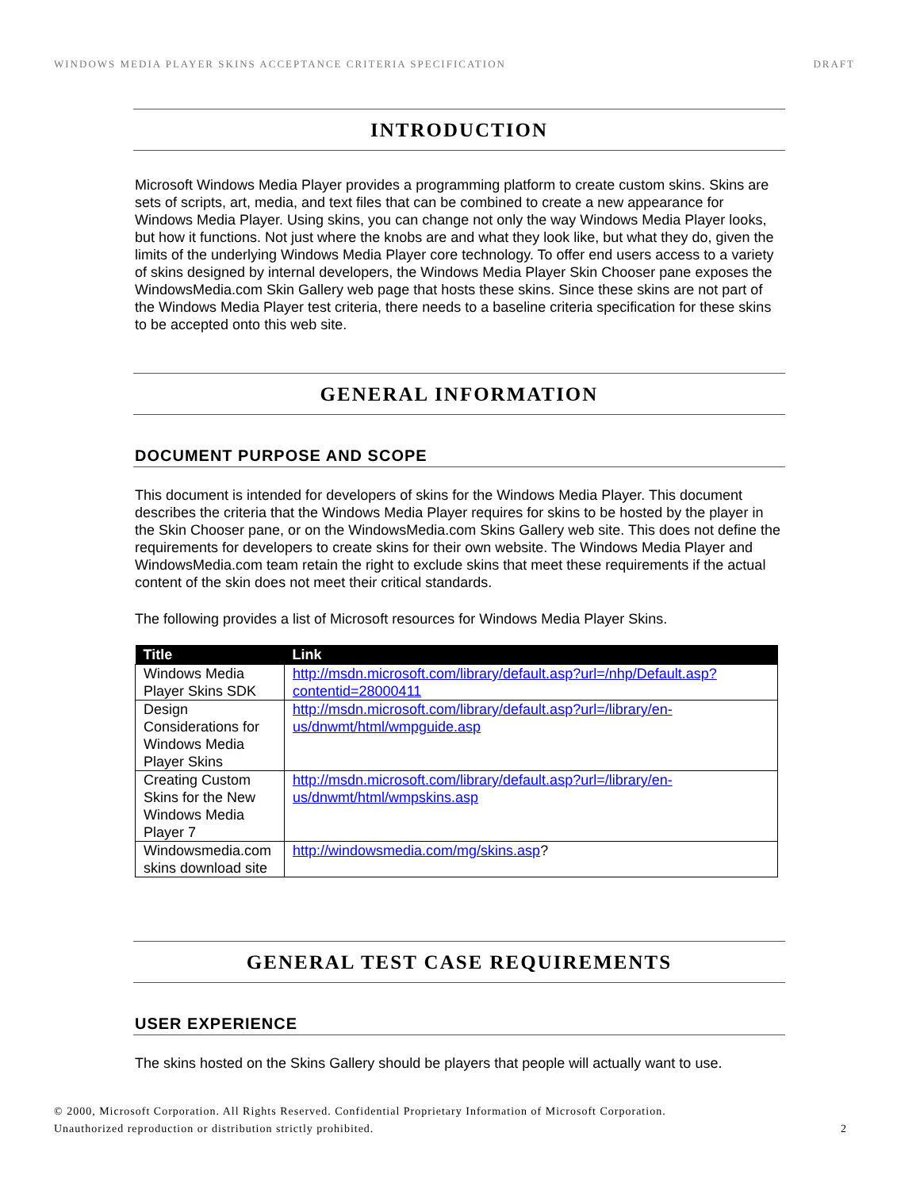WINDOWS MEDIA PLAYER SKINS ACCEPTANCE CRITERIA SPECIFICATION DRAFT
INTRODUCTION
Microsoft Windows Media Player provides a programming platform to create custom skins. Skins are sets of scripts, art, media, and text files that can be combined to create a new appearance for Windows Media Player. Using skins, you can change not only the way Windows Media Player looks, but how it functions. Not just where the knobs are and what they look like, but what they do, given the limits of the underlying Windows Media Player core technology. To offer end users access to a variety of skins designed by internal developers, the Windows Media Player Skin Chooser pane exposes the WindowsMedia.com Skin Gallery web page that hosts these skins. Since these skins are not part of the Windows Media Player test criteria, there needs to a baseline criteria specification for these skins to be accepted onto this web site.
GENERAL INFORMATION
DOCUMENT PURPOSE AND SCOPE
This document is intended for developers of skins for the Windows Media Player. This document describes the criteria that the Windows Media Player requires for skins to be hosted by the player in the Skin Chooser pane, or on the WindowsMedia.com Skins Gallery web site. This does not define the requirements for developers to create skins for their own website. The Windows Media Player and WindowsMedia.com team retain the right to exclude skins that meet these requirements if the actual content of the skin does not meet their critical standards.
The following provides a list of Microsoft resources for Windows Media Player Skins.
| Title | Link |
| --- | --- |
| Windows Media Player Skins SDK | http://msdn.microsoft.com/library/default.asp?url=/nhp/Default.asp?contentid=28000411 |
| Design Considerations for Windows Media Player Skins | http://msdn.microsoft.com/library/default.asp?url=/library/en-us/dnwmt/html/wmpguide.asp |
| Creating Custom Skins for the New Windows Media Player 7 | http://msdn.microsoft.com/library/default.asp?url=/library/en-us/dnwmt/html/wmpskins.asp |
| Windowsmedia.com skins download site | http://windowsmedia.com/mg/skins.asp ? |
GENERAL TEST CASE REQUIREMENTS
USER EXPERIENCE
The skins hosted on the Skins Gallery should be players that people will actually want to use.
© 2000, Microsoft Corporation. All Rights Reserved. Confidential Proprietary Information of Microsoft Corporation.
Unauthorized reproduction or distribution strictly prohibited. 2